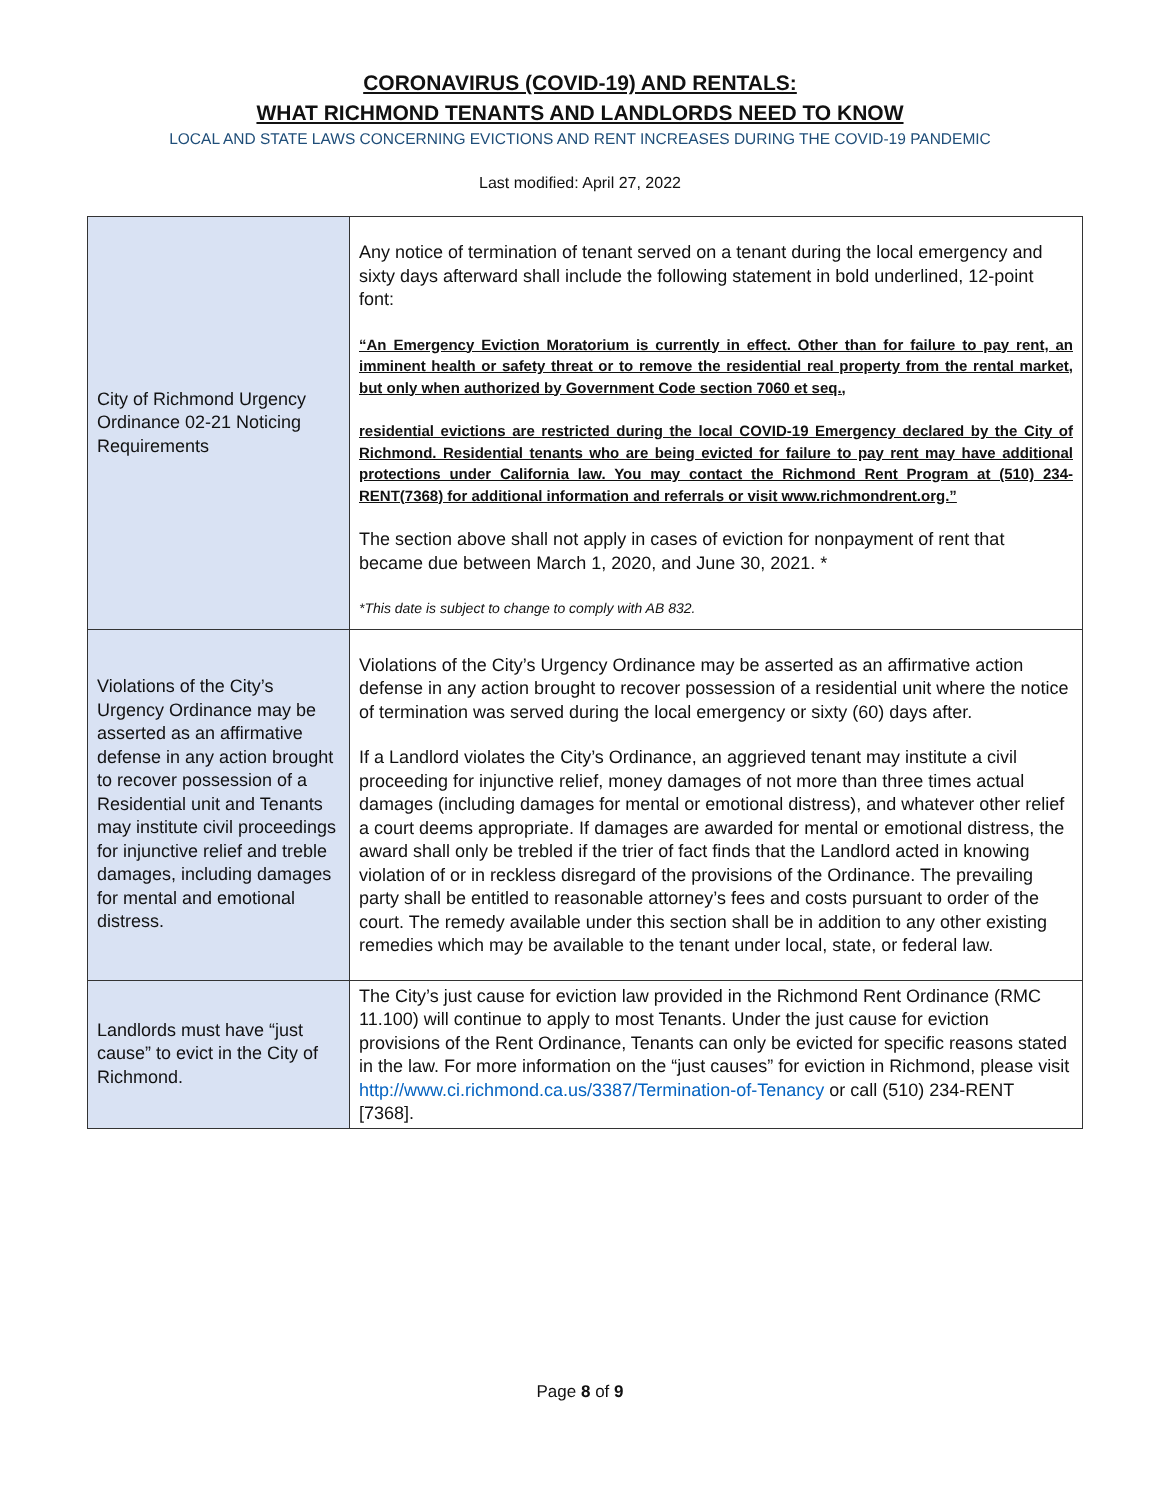CORONAVIRUS (COVID-19) AND RENTALS:
WHAT RICHMOND TENANTS AND LANDLORDS NEED TO KNOW
LOCAL AND STATE LAWS CONCERNING EVICTIONS AND RENT INCREASES DURING THE COVID-19 PANDEMIC
Last modified: April 27, 2022
| City of Richmond Urgency Ordinance 02-21 Noticing Requirements | Any notice of termination of tenant served on a tenant during the local emergency and sixty days afterward shall include the following statement in bold underlined, 12-point font: “An Emergency Eviction Moratorium is currently in effect. Other than for failure to pay rent, an imminent health or safety threat or to remove the residential real property from the rental market, but only when authorized by Government Code section 7060 et seq., residential evictions are restricted during the local COVID-19 Emergency declared by the City of Richmond. Residential tenants who are being evicted for failure to pay rent may have additional protections under California law. You may contact the Richmond Rent Program at (510) 234-RENT(7368) for additional information and referrals or visit www.richmondrent.org.” The section above shall not apply in cases of eviction for nonpayment of rent that became due between March 1, 2020, and June 30, 2021. * *This date is subject to change to comply with AB 832. |
| Violations of the City’s Urgency Ordinance may be asserted as an affirmative defense in any action brought to recover possession of a Residential unit and Tenants may institute civil proceedings for injunctive relief and treble damages, including damages for mental and emotional distress. | Violations of the City’s Urgency Ordinance may be asserted as an affirmative action defense in any action brought to recover possession of a residential unit where the notice of termination was served during the local emergency or sixty (60) days after. If a Landlord violates the City’s Ordinance, an aggrieved tenant may institute a civil proceeding for injunctive relief, money damages of not more than three times actual damages (including damages for mental or emotional distress), and whatever other relief a court deems appropriate. If damages are awarded for mental or emotional distress, the award shall only be trebled if the trier of fact finds that the Landlord acted in knowing violation of or in reckless disregard of the provisions of the Ordinance. The prevailing party shall be entitled to reasonable attorney’s fees and costs pursuant to order of the court. The remedy available under this section shall be in addition to any other existing remedies which may be available to the tenant under local, state, or federal law. |
| Landlords must have “just cause” to evict in the City of Richmond. | The City’s just cause for eviction law provided in the Richmond Rent Ordinance (RMC 11.100) will continue to apply to most Tenants. Under the just cause for eviction provisions of the Rent Ordinance, Tenants can only be evicted for specific reasons stated in the law. For more information on the “just causes” for eviction in Richmond, please visit http://www.ci.richmond.ca.us/3387/Termination-of-Tenancy or call (510) 234-RENT [7368]. |
Page 8 of 9